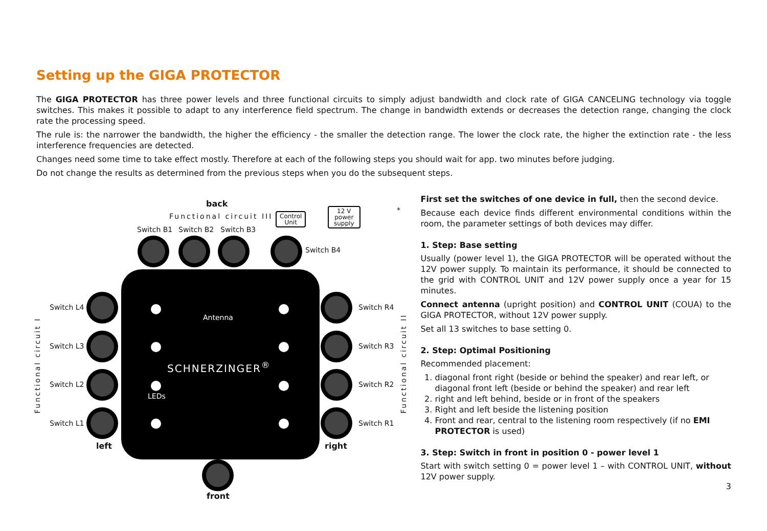Setting up the GIGA PROTECTOR
The GIGA PROTECTOR has three power levels and three functional circuits to simply adjust bandwidth and clock rate of GIGA CANCELING technology via toggle switches. This makes it possible to adapt to any interference field spectrum. The change in bandwidth extends or decreases the detection range, changing the clock rate the processing speed.
The rule is: the narrower the bandwidth, the higher the efficiency - the smaller the detection range. The lower the clock rate, the higher the extinction rate - the less interference frequencies are detected.
Changes need some time to take effect mostly. Therefore at each of the following steps you should wait for app. two minutes before judging.
Do not change the results as determined from the previous steps when you do the subsequent steps.
back
Functional circuit III
Control
Unit
12 V
power
supply
*
Switch B1 Switch B2 Switch B3
Switch B4
Antenna
SCHNERZINGER<sup>®</sup>
LEDs
Functional circuit I Functional circuit II
Switch L4
Switch L3
Switch L2
Switch L1
Switch R4
Switch R3
Switch R2
Switch R1
left right
front
First set the switches of one device in full, then the second device.
Because each device finds different environmental conditions within the room, the parameter settings of both devices may differ.
1. Step: Base setting
Usually (power level 1), the GIGA PROTECTOR will be operated without the 12V power supply. To maintain its performance, it should be connected to the grid with CONTROL UNIT and 12V power supply once a year for 15 minutes.
Connect antenna (upright position) and CONTROL UNIT (COUA) to the GIGA PROTECTOR, without 12V power supply.
Set all 13 switches to base setting 0.
2. Step: Optimal Positioning
Recommended placement:
1. diagonal front right (beside or behind the speaker) and rear left, or diagonal front left (beside or behind the speaker) and rear left
2. right and left behind, beside or in front of the speakers
3. Right and left beside the listening position
4. Front and rear, central to the listening room respectively (if no EMI PROTECTOR is used)
3. Step: Switch in front in position 0 - power level 1
Start with switch setting 0 = power level 1 – with CONTROL UNIT, without 12V power supply.
3